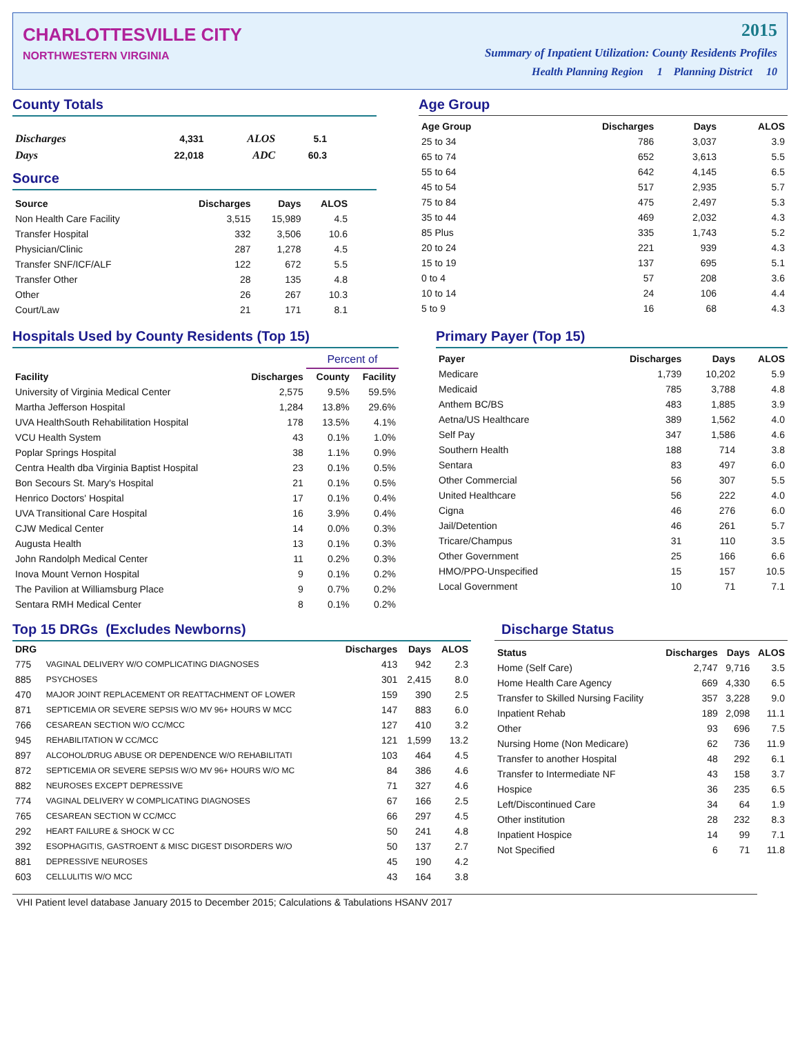CHARLOTTESVILLE CITY
NORTHWESTERN VIRGINIA
2015
Summary of Inpatient Utilization: County Residents Profiles
Health Planning Region 1 Planning District 10
County Totals
| Discharges | 4,331 | ALOS | 5.1 |
| Days | 22,018 | ADC | 60.3 |
Source
| Source | Discharges | Days | ALOS |
| --- | --- | --- | --- |
| Non Health Care Facility | 3,515 | 15,989 | 4.5 |
| Transfer Hospital | 332 | 3,506 | 10.6 |
| Physician/Clinic | 287 | 1,278 | 4.5 |
| Transfer SNF/ICF/ALF | 122 | 672 | 5.5 |
| Transfer Other | 28 | 135 | 4.8 |
| Other | 26 | 267 | 10.3 |
| Court/Law | 21 | 171 | 8.1 |
Age Group
| Age Group | Discharges | Days | ALOS |
| --- | --- | --- | --- |
| 25 to 34 | 786 | 3,037 | 3.9 |
| 65 to 74 | 652 | 3,613 | 5.5 |
| 55 to 64 | 642 | 4,145 | 6.5 |
| 45 to 54 | 517 | 2,935 | 5.7 |
| 75 to 84 | 475 | 2,497 | 5.3 |
| 35 to 44 | 469 | 2,032 | 4.3 |
| 85 Plus | 335 | 1,743 | 5.2 |
| 20 to 24 | 221 | 939 | 4.3 |
| 15 to 19 | 137 | 695 | 5.1 |
| 0 to 4 | 57 | 208 | 3.6 |
| 10 to 14 | 24 | 106 | 4.4 |
| 5 to 9 | 16 | 68 | 4.3 |
Hospitals Used by County Residents (Top 15)
| | | Percent of | |
| --- | --- | --- | --- |
| Facility | Discharges | County | Facility |
| University of Virginia Medical Center | 2,575 | 9.5% | 59.5% |
| Martha Jefferson Hospital | 1,284 | 13.8% | 29.6% |
| UVA HealthSouth Rehabilitation Hospital | 178 | 13.5% | 4.1% |
| VCU Health System | 43 | 0.1% | 1.0% |
| Poplar Springs Hospital | 38 | 1.1% | 0.9% |
| Centra Health dba Virginia Baptist Hospital | 23 | 0.1% | 0.5% |
| Bon Secours St. Mary's Hospital | 21 | 0.1% | 0.5% |
| Henrico Doctors' Hospital | 17 | 0.1% | 0.4% |
| UVA Transitional Care Hospital | 16 | 3.9% | 0.4% |
| CJW Medical Center | 14 | 0.0% | 0.3% |
| Augusta Health | 13 | 0.1% | 0.3% |
| John Randolph Medical Center | 11 | 0.2% | 0.3% |
| Inova Mount Vernon Hospital | 9 | 0.1% | 0.2% |
| The Pavilion at Williamsburg Place | 9 | 0.7% | 0.2% |
| Sentara RMH Medical Center | 8 | 0.1% | 0.2% |
Primary Payer (Top 15)
| Payer | Discharges | Days | ALOS |
| --- | --- | --- | --- |
| Medicare | 1,739 | 10,202 | 5.9 |
| Medicaid | 785 | 3,788 | 4.8 |
| Anthem BC/BS | 483 | 1,885 | 3.9 |
| Aetna/US Healthcare | 389 | 1,562 | 4.0 |
| Self Pay | 347 | 1,586 | 4.6 |
| Southern Health | 188 | 714 | 3.8 |
| Sentara | 83 | 497 | 6.0 |
| Other Commercial | 56 | 307 | 5.5 |
| United Healthcare | 56 | 222 | 4.0 |
| Cigna | 46 | 276 | 6.0 |
| Jail/Detention | 46 | 261 | 5.7 |
| Tricare/Champus | 31 | 110 | 3.5 |
| Other Government | 25 | 166 | 6.6 |
| HMO/PPO-Unspecified | 15 | 157 | 10.5 |
| Local Government | 10 | 71 | 7.1 |
Top 15 DRGs (Excludes Newborns)
| DRG | | Discharges | Days | ALOS |
| --- | --- | --- | --- | --- |
| 775 | VAGINAL DELIVERY W/O COMPLICATING DIAGNOSES | 413 | 942 | 2.3 |
| 885 | PSYCHOSES | 301 | 2,415 | 8.0 |
| 470 | MAJOR JOINT REPLACEMENT OR REATTACHMENT OF LOWER | 159 | 390 | 2.5 |
| 871 | SEPTICEMIA OR SEVERE SEPSIS W/O MV 96+ HOURS W MCC | 147 | 883 | 6.0 |
| 766 | CESAREAN SECTION W/O CC/MCC | 127 | 410 | 3.2 |
| 945 | REHABILITATION W CC/MCC | 121 | 1,599 | 13.2 |
| 897 | ALCOHOL/DRUG ABUSE OR DEPENDENCE W/O REHABILITATI | 103 | 464 | 4.5 |
| 872 | SEPTICEMIA OR SEVERE SEPSIS W/O MV 96+ HOURS W/O MC | 84 | 386 | 4.6 |
| 882 | NEUROSES EXCEPT DEPRESSIVE | 71 | 327 | 4.6 |
| 774 | VAGINAL DELIVERY W COMPLICATING DIAGNOSES | 67 | 166 | 2.5 |
| 765 | CESAREAN SECTION W CC/MCC | 66 | 297 | 4.5 |
| 292 | HEART FAILURE & SHOCK W CC | 50 | 241 | 4.8 |
| 392 | ESOPHAGITIS, GASTROENT & MISC DIGEST DISORDERS W/O | 50 | 137 | 2.7 |
| 881 | DEPRESSIVE NEUROSES | 45 | 190 | 4.2 |
| 603 | CELLULITIS W/O MCC | 43 | 164 | 3.8 |
Discharge Status
| Status | Discharges | Days | ALOS |
| --- | --- | --- | --- |
| Home (Self Care) | 2,747 | 9,716 | 3.5 |
| Home Health Care Agency | 669 | 4,330 | 6.5 |
| Transfer to Skilled Nursing Facility | 357 | 3,228 | 9.0 |
| Inpatient Rehab | 189 | 2,098 | 11.1 |
| Other | 93 | 696 | 7.5 |
| Nursing Home (Non Medicare) | 62 | 736 | 11.9 |
| Transfer to another Hospital | 48 | 292 | 6.1 |
| Transfer to Intermediate NF | 43 | 158 | 3.7 |
| Hospice | 36 | 235 | 6.5 |
| Left/Discontinued Care | 34 | 64 | 1.9 |
| Other institution | 28 | 232 | 8.3 |
| Inpatient Hospice | 14 | 99 | 7.1 |
| Not Specified | 6 | 71 | 11.8 |
VHI Patient level database January 2015 to December 2015; Calculations & Tabulations HSANV 2017